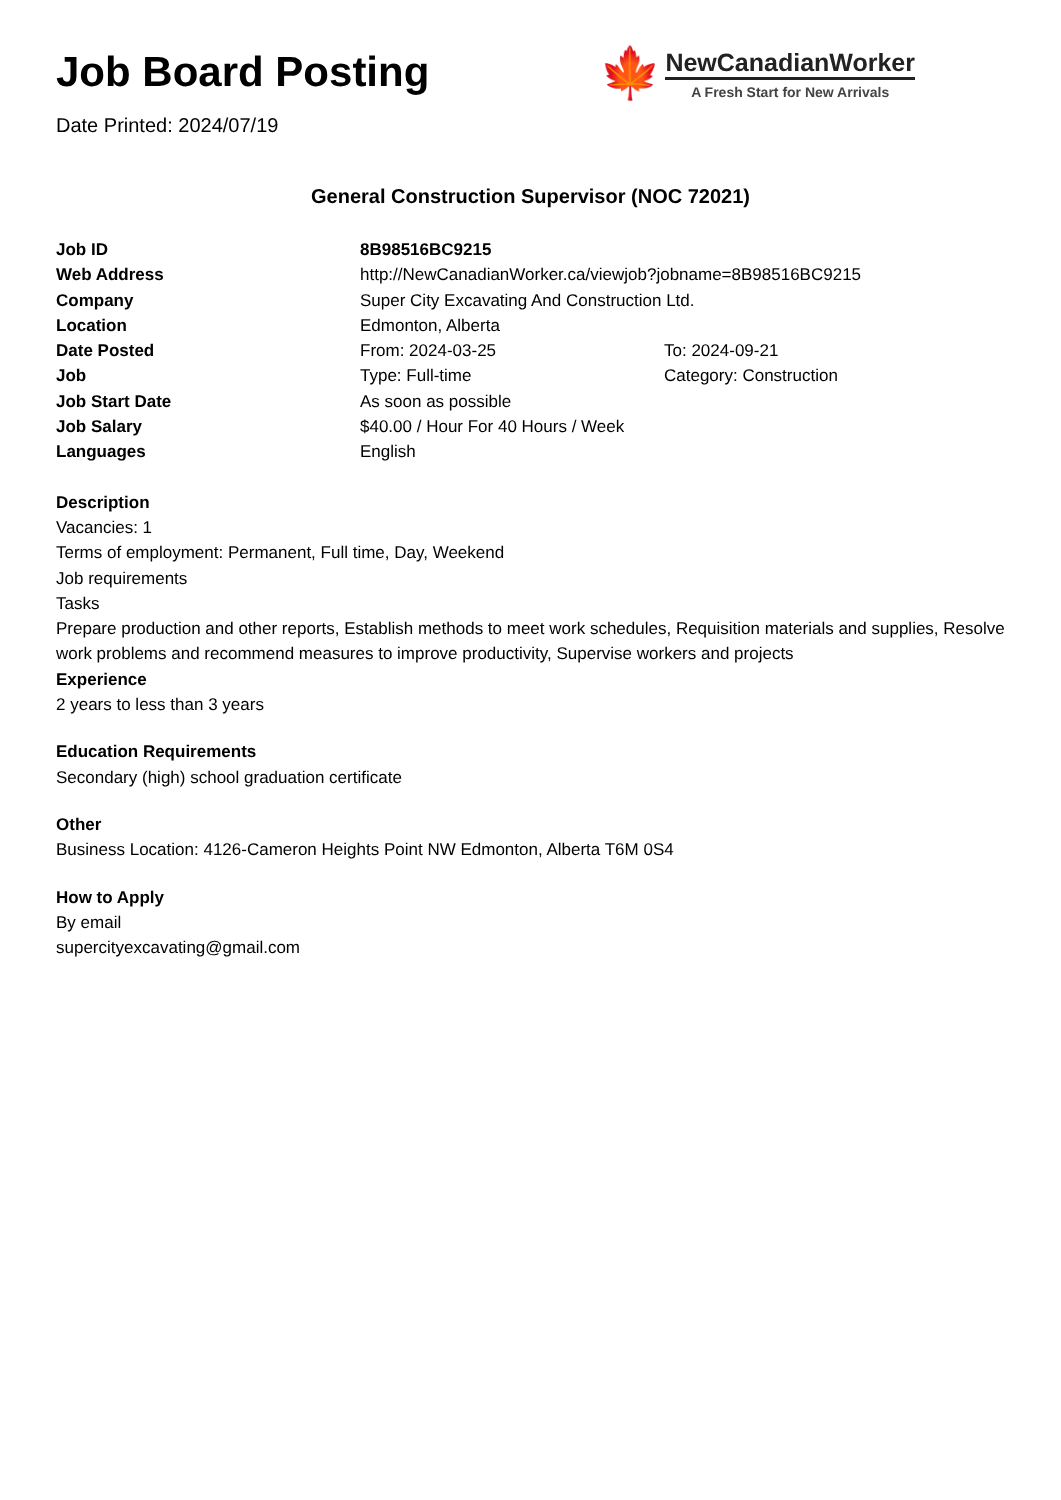Job Board Posting
Date Printed: 2024/07/19
🍁
NewCanadianWorker
A Fresh Start for New Arrivals
General Construction Supervisor (NOC 72021)
| Job ID | 8B98516BC9215 | |
| Web Address | http://NewCanadianWorker.ca/viewjob?jobname=8B98516BC9215 | |
| Company | Super City Excavating And Construction Ltd. | |
| Location | Edmonton, Alberta | |
| Date Posted | From: 2024-03-25 | To: 2024-09-21 |
| Job | Type: Full-time | Category: Construction |
| Job Start Date | As soon as possible | |
| Job Salary | $40.00 / Hour For 40 Hours / Week | |
| Languages | English | |
Description
Vacancies: 1
Terms of employment: Permanent, Full time, Day, Weekend
Job requirements
Tasks
Prepare production and other reports, Establish methods to meet work schedules, Requisition materials and supplies, Resolve work problems and recommend measures to improve productivity, Supervise workers and projects
Experience
2 years to less than 3 years
Education Requirements
Secondary (high) school graduation certificate
Other
Business Location: 4126-Cameron Heights Point NW Edmonton, Alberta T6M 0S4
How to Apply
By email
supercityexcavating@gmail.com